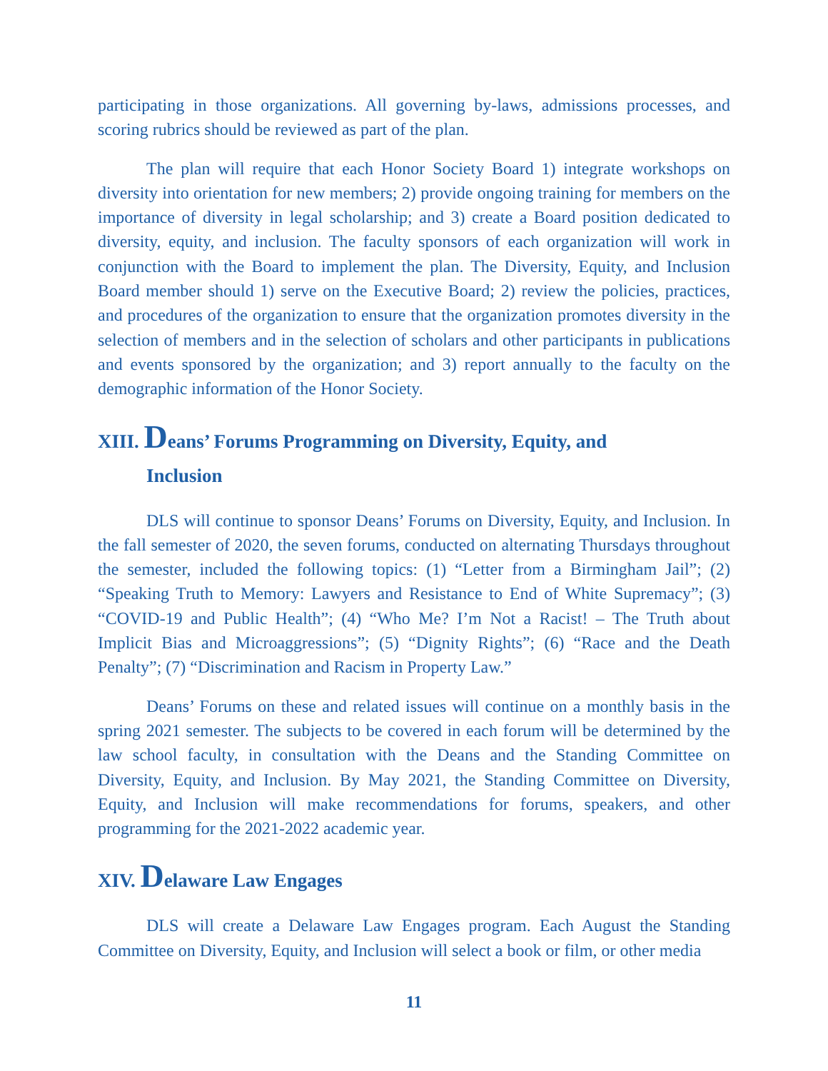participating in those organizations. All governing by-laws, admissions processes, and scoring rubrics should be reviewed as part of the plan.
The plan will require that each Honor Society Board 1) integrate workshops on diversity into orientation for new members; 2) provide ongoing training for members on the importance of diversity in legal scholarship; and 3) create a Board position dedicated to diversity, equity, and inclusion. The faculty sponsors of each organization will work in conjunction with the Board to implement the plan. The Diversity, Equity, and Inclusion Board member should 1) serve on the Executive Board; 2) review the policies, practices, and procedures of the organization to ensure that the organization promotes diversity in the selection of members and in the selection of scholars and other participants in publications and events sponsored by the organization; and 3) report annually to the faculty on the demographic information of the Honor Society.
XIII. Deans’ Forums Programming on Diversity, Equity, and
Inclusion
DLS will continue to sponsor Deans’ Forums on Diversity, Equity, and Inclusion. In the fall semester of 2020, the seven forums, conducted on alternating Thursdays throughout the semester, included the following topics: (1) “Letter from a Birmingham Jail”; (2) “Speaking Truth to Memory: Lawyers and Resistance to End of White Supremacy”; (3) “COVID-19 and Public Health”; (4) “Who Me? I’m Not a Racist! – The Truth about Implicit Bias and Microaggressions”; (5) “Dignity Rights”; (6) “Race and the Death Penalty”; (7) “Discrimination and Racism in Property Law.”
Deans’ Forums on these and related issues will continue on a monthly basis in the spring 2021 semester. The subjects to be covered in each forum will be determined by the law school faculty, in consultation with the Deans and the Standing Committee on Diversity, Equity, and Inclusion. By May 2021, the Standing Committee on Diversity, Equity, and Inclusion will make recommendations for forums, speakers, and other programming for the 2021-2022 academic year.
XIV. Delaware Law Engages
DLS will create a Delaware Law Engages program. Each August the Standing Committee on Diversity, Equity, and Inclusion will select a book or film, or other media
11